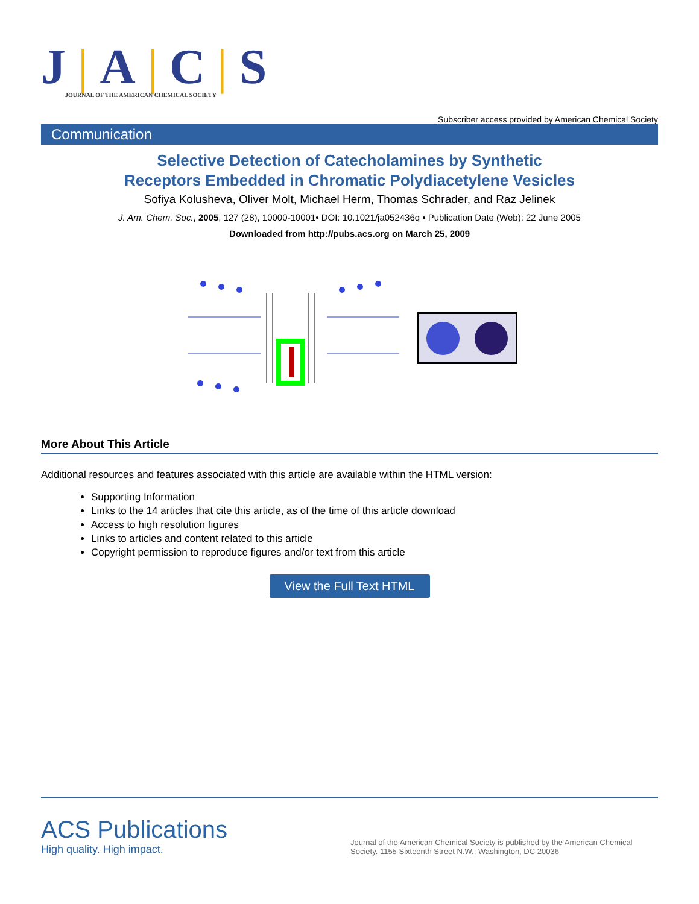J|A|C|S
JOURNAL OF THE AMERICAN CHEMICAL SOCIETY
Subscriber access provided by American Chemical Society
Communication
Selective Detection of Catecholamines by Synthetic
Receptors Embedded in Chromatic Polydiacetylene Vesicles
Sofiya Kolusheva, Oliver Molt, Michael Herm, Thomas Schrader, and Raz Jelinek
J. Am. Chem. Soc., 2005, 127 (28), 10000-10001• DOI: 10.1021/ja052436q • Publication Date (Web): 22 June 2005
Downloaded from http://pubs.acs.org on March 25, 2009
More About This Article
Additional resources and features associated with this article are available within the HTML version:
Supporting Information
Links to the 14 articles that cite this article, as of the time of this article download
Access to high resolution figures
Links to articles and content related to this article
Copyright permission to reproduce figures and/or text from this article
View the Full Text HTML
ACS Publications
High quality. High impact.
Journal of the American Chemical Society is published by the American Chemical Society. 1155 Sixteenth Street N.W., Washington, DC 20036